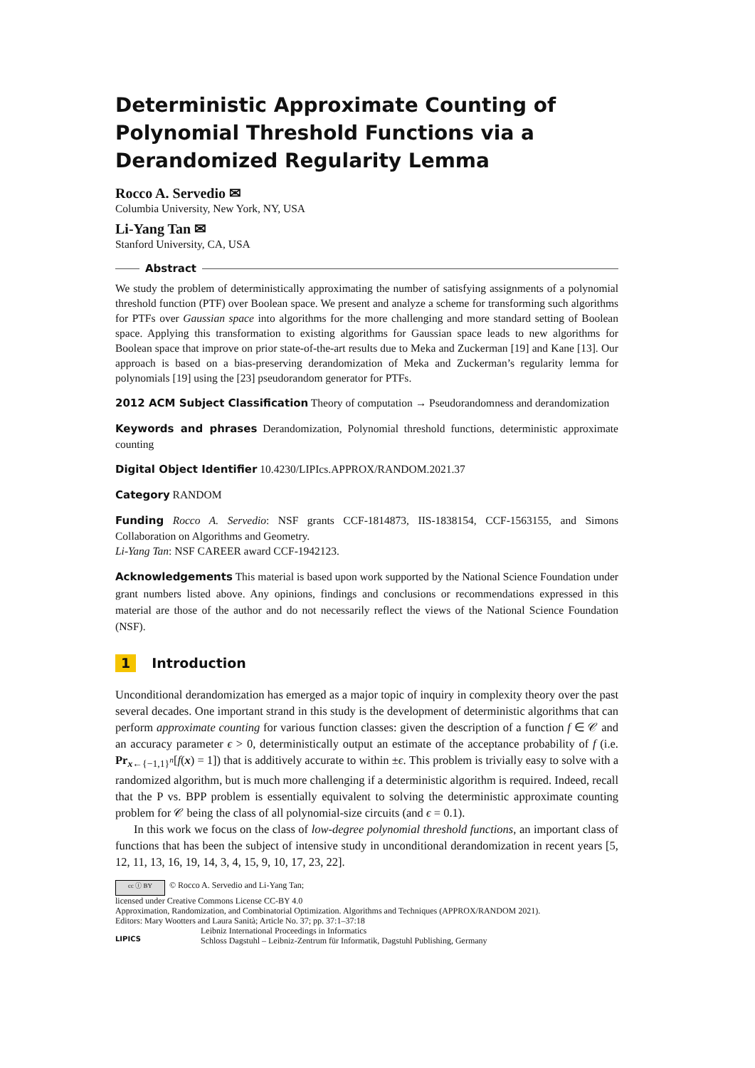Deterministic Approximate Counting of Polynomial Threshold Functions via a Derandomized Regularity Lemma
Rocco A. Servedio ✉
Columbia University, New York, NY, USA
Li-Yang Tan ✉
Stanford University, CA, USA
Abstract
We study the problem of deterministically approximating the number of satisfying assignments of a polynomial threshold function (PTF) over Boolean space. We present and analyze a scheme for transforming such algorithms for PTFs over Gaussian space into algorithms for the more challenging and more standard setting of Boolean space. Applying this transformation to existing algorithms for Gaussian space leads to new algorithms for Boolean space that improve on prior state-of-the-art results due to Meka and Zuckerman [19] and Kane [13]. Our approach is based on a bias-preserving derandomization of Meka and Zuckerman’s regularity lemma for polynomials [19] using the [23] pseudorandom generator for PTFs.
2012 ACM Subject Classification Theory of computation → Pseudorandomness and derandomization
Keywords and phrases Derandomization, Polynomial threshold functions, deterministic approximate counting
Digital Object Identifier 10.4230/LIPIcs.APPROX/RANDOM.2021.37
Category RANDOM
Funding Rocco A. Servedio: NSF grants CCF-1814873, IIS-1838154, CCF-1563155, and Simons Collaboration on Algorithms and Geometry.
Li-Yang Tan: NSF CAREER award CCF-1942123.
Acknowledgements This material is based upon work supported by the National Science Foundation under grant numbers listed above. Any opinions, findings and conclusions or recommendations expressed in this material are those of the author and do not necessarily reflect the views of the National Science Foundation (NSF).
1 Introduction
Unconditional derandomization has emerged as a major topic of inquiry in complexity theory over the past several decades. One important strand in this study is the development of deterministic algorithms that can perform approximate counting for various function classes: given the description of a function f ∈ 𝒞 and an accuracy parameter ϵ > 0, deterministically output an estimate of the acceptance probability of f (i.e. Pr<sub>x←{−1,1}<sup>n</sup></sub>[f(x) = 1]) that is additively accurate to within ±ϵ. This problem is trivially easy to solve with a randomized algorithm, but is much more challenging if a deterministic algorithm is required. Indeed, recall that the P vs. BPP problem is essentially equivalent to solving the deterministic approximate counting problem for 𝒞 being the class of all polynomial-size circuits (and ϵ = 0.1).
In this work we focus on the class of low-degree polynomial threshold functions, an important class of functions that has been the subject of intensive study in unconditional derandomization in recent years [5, 12, 11, 13, 16, 19, 14, 3, 4, 15, 9, 10, 17, 23, 22].
cc ⓘ BY © Rocco A. Servedio and Li-Yang Tan;
licensed under Creative Commons License CC-BY 4.0
Approximation, Randomization, and Combinatorial Optimization. Algorithms and Techniques (APPROX/RANDOM 2021).
Editors: Mary Wootters and Laura Sanità; Article No. 37; pp. 37:1–37:18
LIPICS
Leibniz International Proceedings in Informatics
Schloss Dagstuhl – Leibniz-Zentrum für Informatik, Dagstuhl Publishing, Germany